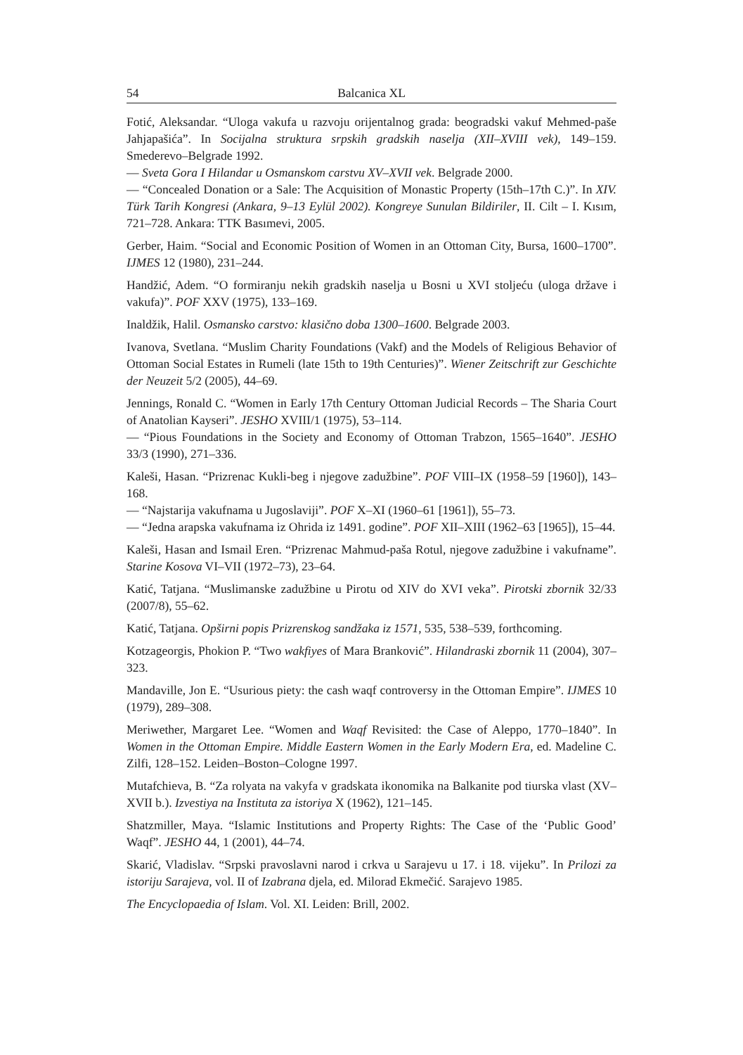54 Balcanica XL
Fotić, Aleksandar. “Uloga vakufa u razvoju orijentalnog grada: beogradski vakuf Mehmed-paše Jahjapašića”. In Socijalna struktura srpskih gradskih naselja (XII–XVIII vek), 149–159. Smederevo–Belgrade 1992.
— Sveta Gora I Hilandar u Osmanskom carstvu XV–XVII vek. Belgrade 2000.
— “Concealed Donation or a Sale: The Acquisition of Monastic Property (15th–17th C.)”. In XIV. Türk Tarih Kongresi (Ankara, 9–13 Eylül 2002). Kongreye Sunulan Bildiriler, II. Cilt – I. Kısım, 721–728. Ankara: TTK Basımevi, 2005.
Gerber, Haim. “Social and Economic Position of Women in an Ottoman City, Bursa, 1600–1700”. IJMES 12 (1980), 231–244.
Handžić, Adem. “O formiranju nekih gradskih naselja u Bosni u XVI stoljeću (uloga države i vakufa)”. POF XXV (1975), 133–169.
Inaldžik, Halil. Osmansko carstvo: klasično doba 1300–1600. Belgrade 2003.
Ivanova, Svetlana. “Muslim Charity Foundations (Vakf) and the Models of Religious Behavior of Ottoman Social Estates in Rumeli (late 15th to 19th Centuries)”. Wiener Zeitschrift zur Geschichte der Neuzeit 5/2 (2005), 44–69.
Jennings, Ronald C. “Women in Early 17th Century Ottoman Judicial Records – The Sharia Court of Anatolian Kayseri”. JESHO XVIII/1 (1975), 53–114.
— “Pious Foundations in the Society and Economy of Ottoman Trabzon, 1565–1640”. JESHO 33/3 (1990), 271–336.
Kaleši, Hasan. “Prizrenac Kukli-beg i njegove zadužbine”. POF VIII–IX (1958–59 [1960]), 143–168.
— “Najstarija vakufnama u Jugoslaviji”. POF X–XI (1960–61 [1961]), 55–73.
— “Jedna arapska vakufnama iz Ohrida iz 1491. godine”. POF XII–XIII (1962–63 [1965]), 15–44.
Kaleši, Hasan and Ismail Eren. “Prizrenac Mahmud-paša Rotul, njegove zadužbine i vakufname”. Starine Kosova VI–VII (1972–73), 23–64.
Katić, Tatjana. “Muslimanske zadužbine u Pirotu od XIV do XVI veka”. Pirotski zbornik 32/33 (2007/8), 55–62.
Katić, Tatjana. Opširni popis Prizrenskog sandžaka iz 1571, 535, 538–539, forthcoming.
Kotzageorgis, Phokion P. “Two wakfiyes of Mara Branković”. Hilandraski zbornik 11 (2004), 307–323.
Mandaville, Jon E. “Usurious piety: the cash waqf controversy in the Ottoman Empire”. IJMES 10 (1979), 289–308.
Meriwether, Margaret Lee. “Women and Waqf Revisited: the Case of Aleppo, 1770–1840”. In Women in the Ottoman Empire. Middle Eastern Women in the Early Modern Era, ed. Madeline C. Zilfi, 128–152. Leiden–Boston–Cologne 1997.
Mutafchieva, B. “Za rolyata na vakyfa v gradskata ikonomika na Balkanite pod tiurska vlast (XV–XVII b.). Izvestiya na Instituta za istoriya X (1962), 121–145.
Shatzmiller, Maya. “Islamic Institutions and Property Rights: The Case of the ‘Public Good’ Waqf”. JESHO 44, 1 (2001), 44–74.
Skarić, Vladislav. “Srpski pravoslavni narod i crkva u Sarajevu u 17. i 18. vijeku”. In Prilozi za istoriju Sarajeva, vol. II of Izabrana djela, ed. Milorad Ekmečić. Sarajevo 1985.
The Encyclopaedia of Islam. Vol. XI. Leiden: Brill, 2002.